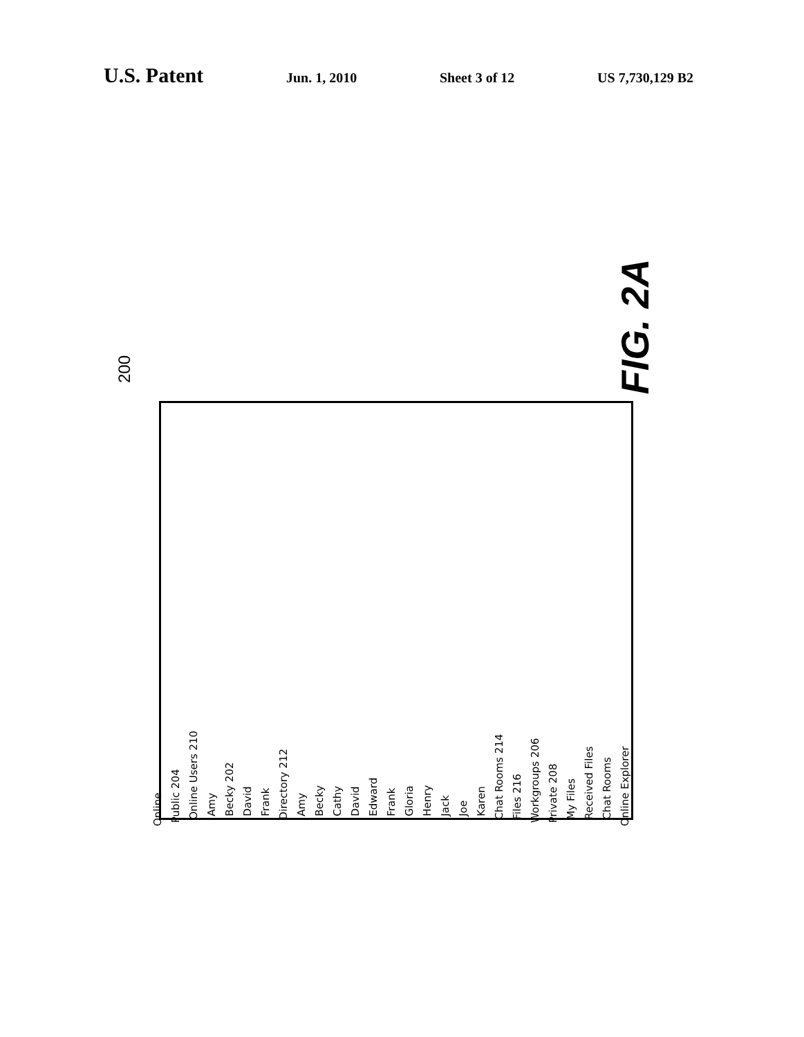U.S. Patent Jun. 1, 2010 Sheet 3 of 12 US 7,730,129 B2
200
FIG. 2A
Online
Public 204
Online Users 210
Amy
Becky 202
David
Frank
Directory 212
Amy
Becky
Cathy
David
Edward
Frank
Gloria
Henry
Jack
Joe
Karen
Chat Rooms 214
Files 216
Workgroups 206
Private 208
My Files
Received Files
Chat Rooms
Online Explorer